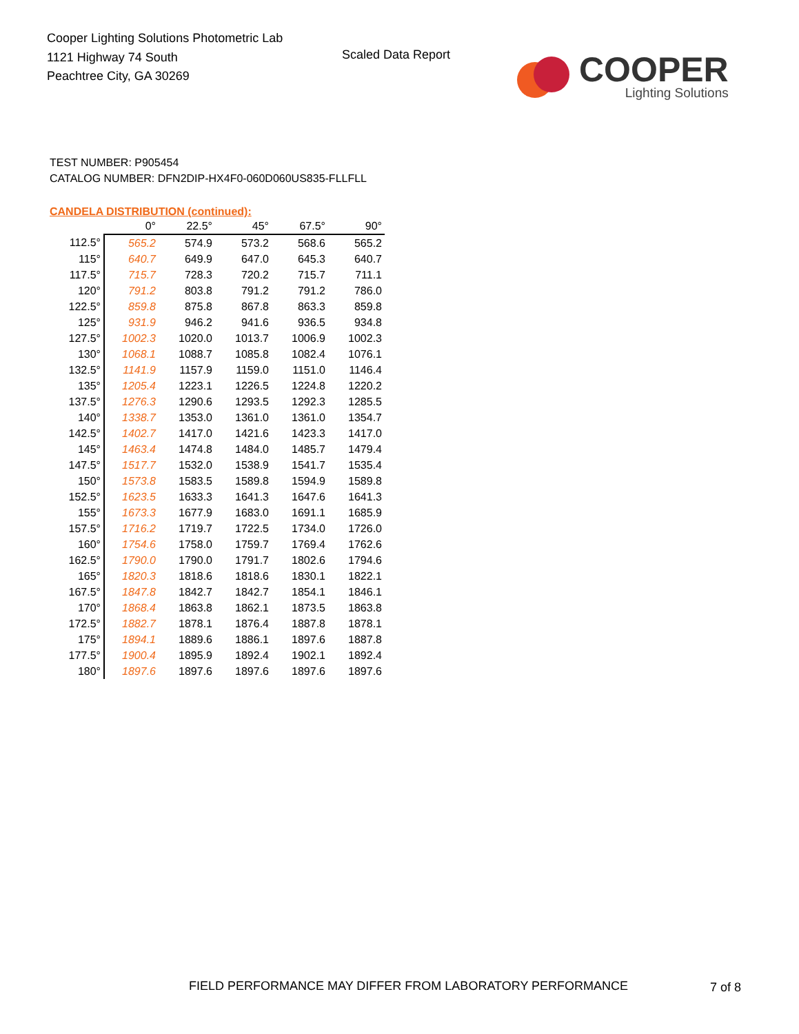Cooper Lighting Solutions Photometric Lab
1121 Highway 74 South
Peachtree City, GA 30269
Scaled Data Report
COOPER
Lighting Solutions
TEST NUMBER: P905454
CATALOG NUMBER: DFN2DIP-HX4F0-060D060US835-FLLFLL
CANDELA DISTRIBUTION (continued):
| | 0° | 22.5° | 45° | 67.5° | 90° |
| --- | --- | --- | --- | --- | --- |
| 112.5° | 565.2 | 574.9 | 573.2 | 568.6 | 565.2 |
| 115° | 640.7 | 649.9 | 647.0 | 645.3 | 640.7 |
| 117.5° | 715.7 | 728.3 | 720.2 | 715.7 | 711.1 |
| 120° | 791.2 | 803.8 | 791.2 | 791.2 | 786.0 |
| 122.5° | 859.8 | 875.8 | 867.8 | 863.3 | 859.8 |
| 125° | 931.9 | 946.2 | 941.6 | 936.5 | 934.8 |
| 127.5° | 1002.3 | 1020.0 | 1013.7 | 1006.9 | 1002.3 |
| 130° | 1068.1 | 1088.7 | 1085.8 | 1082.4 | 1076.1 |
| 132.5° | 1141.9 | 1157.9 | 1159.0 | 1151.0 | 1146.4 |
| 135° | 1205.4 | 1223.1 | 1226.5 | 1224.8 | 1220.2 |
| 137.5° | 1276.3 | 1290.6 | 1293.5 | 1292.3 | 1285.5 |
| 140° | 1338.7 | 1353.0 | 1361.0 | 1361.0 | 1354.7 |
| 142.5° | 1402.7 | 1417.0 | 1421.6 | 1423.3 | 1417.0 |
| 145° | 1463.4 | 1474.8 | 1484.0 | 1485.7 | 1479.4 |
| 147.5° | 1517.7 | 1532.0 | 1538.9 | 1541.7 | 1535.4 |
| 150° | 1573.8 | 1583.5 | 1589.8 | 1594.9 | 1589.8 |
| 152.5° | 1623.5 | 1633.3 | 1641.3 | 1647.6 | 1641.3 |
| 155° | 1673.3 | 1677.9 | 1683.0 | 1691.1 | 1685.9 |
| 157.5° | 1716.2 | 1719.7 | 1722.5 | 1734.0 | 1726.0 |
| 160° | 1754.6 | 1758.0 | 1759.7 | 1769.4 | 1762.6 |
| 162.5° | 1790.0 | 1790.0 | 1791.7 | 1802.6 | 1794.6 |
| 165° | 1820.3 | 1818.6 | 1818.6 | 1830.1 | 1822.1 |
| 167.5° | 1847.8 | 1842.7 | 1842.7 | 1854.1 | 1846.1 |
| 170° | 1868.4 | 1863.8 | 1862.1 | 1873.5 | 1863.8 |
| 172.5° | 1882.7 | 1878.1 | 1876.4 | 1887.8 | 1878.1 |
| 175° | 1894.1 | 1889.6 | 1886.1 | 1897.6 | 1887.8 |
| 177.5° | 1900.4 | 1895.9 | 1892.4 | 1902.1 | 1892.4 |
| 180° | 1897.6 | 1897.6 | 1897.6 | 1897.6 | 1897.6 |
FIELD PERFORMANCE MAY DIFFER FROM LABORATORY PERFORMANCE
7 of 8